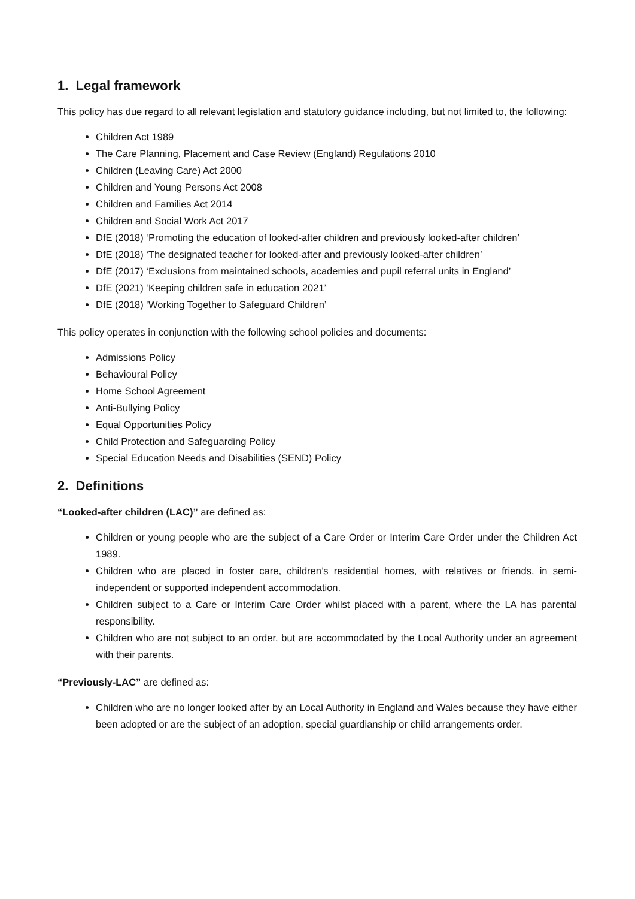1. Legal framework
This policy has due regard to all relevant legislation and statutory guidance including, but not limited to, the following:
Children Act 1989
The Care Planning, Placement and Case Review (England) Regulations 2010
Children (Leaving Care) Act 2000
Children and Young Persons Act 2008
Children and Families Act 2014
Children and Social Work Act 2017
DfE (2018) ‘Promoting the education of looked-after children and previously looked-after children’
DfE (2018) ‘The designated teacher for looked-after and previously looked-after children’
DfE (2017) ‘Exclusions from maintained schools, academies and pupil referral units in England’
DfE (2021) ‘Keeping children safe in education 2021’
DfE (2018) ‘Working Together to Safeguard Children’
This policy operates in conjunction with the following school policies and documents:
Admissions Policy
Behavioural Policy
Home School Agreement
Anti-Bullying Policy
Equal Opportunities Policy
Child Protection and Safeguarding Policy
Special Education Needs and Disabilities (SEND) Policy
2. Definitions
“Looked-after children (LAC)” are defined as:
Children or young people who are the subject of a Care Order or Interim Care Order under the Children Act 1989.
Children who are placed in foster care, children’s residential homes, with relatives or friends, in semi-independent or supported independent accommodation.
Children subject to a Care or Interim Care Order whilst placed with a parent, where the LA has parental responsibility.
Children who are not subject to an order, but are accommodated by the Local Authority under an agreement with their parents.
“Previously-LAC” are defined as:
Children who are no longer looked after by an Local Authority in England and Wales because they have either been adopted or are the subject of an adoption, special guardianship or child arrangements order.